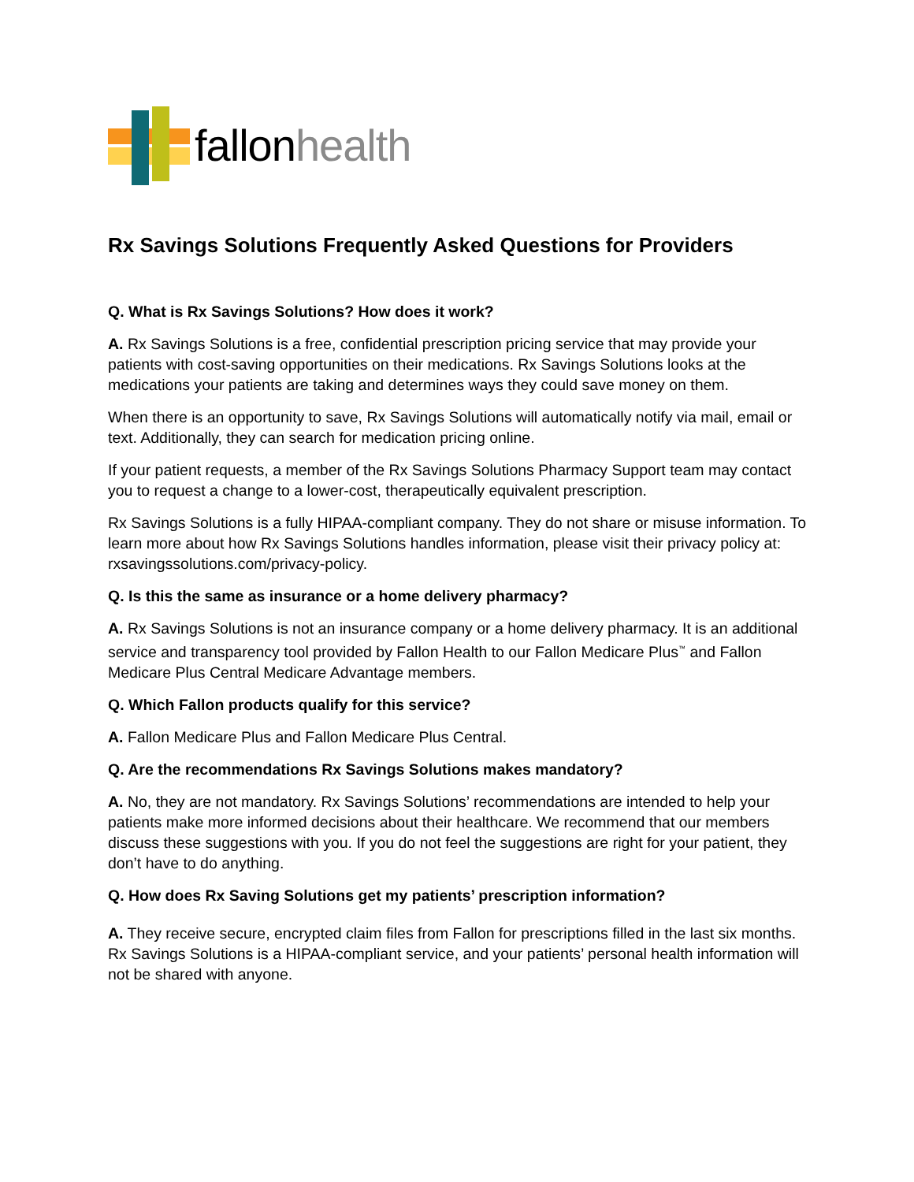fallonhealth
Rx Savings Solutions Frequently Asked Questions for Providers
Q. What is Rx Savings Solutions? How does it work?
A. Rx Savings Solutions is a free, confidential prescription pricing service that may provide your patients with cost-saving opportunities on their medications. Rx Savings Solutions looks at the medications your patients are taking and determines ways they could save money on them.
When there is an opportunity to save, Rx Savings Solutions will automatically notify via mail, email or text. Additionally, they can search for medication pricing online.
If your patient requests, a member of the Rx Savings Solutions Pharmacy Support team may contact you to request a change to a lower-cost, therapeutically equivalent prescription.
Rx Savings Solutions is a fully HIPAA-compliant company. They do not share or misuse information. To learn more about how Rx Savings Solutions handles information, please visit their privacy policy at: rxsavingssolutions.com/privacy-policy.
Q. Is this the same as insurance or a home delivery pharmacy?
A. Rx Savings Solutions is not an insurance company or a home delivery pharmacy. It is an additional service and transparency tool provided by Fallon Health to our Fallon Medicare Plus<sup>™</sup> and Fallon Medicare Plus Central Medicare Advantage members.
Q. Which Fallon products qualify for this service?
A. Fallon Medicare Plus and Fallon Medicare Plus Central.
Q. Are the recommendations Rx Savings Solutions makes mandatory?
A. No, they are not mandatory. Rx Savings Solutions’ recommendations are intended to help your patients make more informed decisions about their healthcare. We recommend that our members discuss these suggestions with you. If you do not feel the suggestions are right for your patient, they don’t have to do anything.
Q. How does Rx Saving Solutions get my patients’ prescription information?
A. They receive secure, encrypted claim files from Fallon for prescriptions filled in the last six months. Rx Savings Solutions is a HIPAA-compliant service, and your patients’ personal health information will not be shared with anyone.